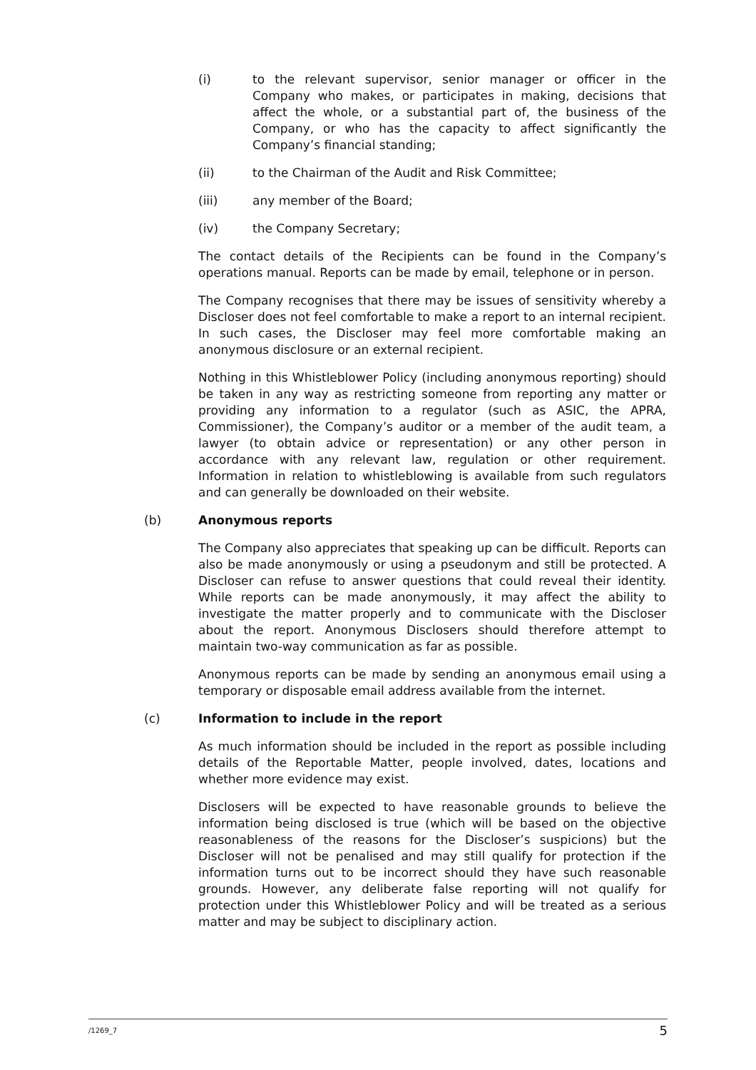(i) to the relevant supervisor, senior manager or officer in the Company who makes, or participates in making, decisions that affect the whole, or a substantial part of, the business of the Company, or who has the capacity to affect significantly the Company’s financial standing;
(ii) to the Chairman of the Audit and Risk Committee;
(iii) any member of the Board;
(iv) the Company Secretary;
The contact details of the Recipients can be found in the Company’s operations manual. Reports can be made by email, telephone or in person.
The Company recognises that there may be issues of sensitivity whereby a Discloser does not feel comfortable to make a report to an internal recipient. In such cases, the Discloser may feel more comfortable making an anonymous disclosure or an external recipient.
Nothing in this Whistleblower Policy (including anonymous reporting) should be taken in any way as restricting someone from reporting any matter or providing any information to a regulator (such as ASIC, the APRA, Commissioner), the Company’s auditor or a member of the audit team, a lawyer (to obtain advice or representation) or any other person in accordance with any relevant law, regulation or other requirement. Information in relation to whistleblowing is available from such regulators and can generally be downloaded on their website.
(b) Anonymous reports
The Company also appreciates that speaking up can be difficult. Reports can also be made anonymously or using a pseudonym and still be protected. A Discloser can refuse to answer questions that could reveal their identity. While reports can be made anonymously, it may affect the ability to investigate the matter properly and to communicate with the Discloser about the report. Anonymous Disclosers should therefore attempt to maintain two-way communication as far as possible.
Anonymous reports can be made by sending an anonymous email using a temporary or disposable email address available from the internet.
(c) Information to include in the report
As much information should be included in the report as possible including details of the Reportable Matter, people involved, dates, locations and whether more evidence may exist.
Disclosers will be expected to have reasonable grounds to believe the information being disclosed is true (which will be based on the objective reasonableness of the reasons for the Discloser’s suspicions) but the Discloser will not be penalised and may still qualify for protection if the information turns out to be incorrect should they have such reasonable grounds. However, any deliberate false reporting will not qualify for protection under this Whistleblower Policy and will be treated as a serious matter and may be subject to disciplinary action.
/1269_7 5